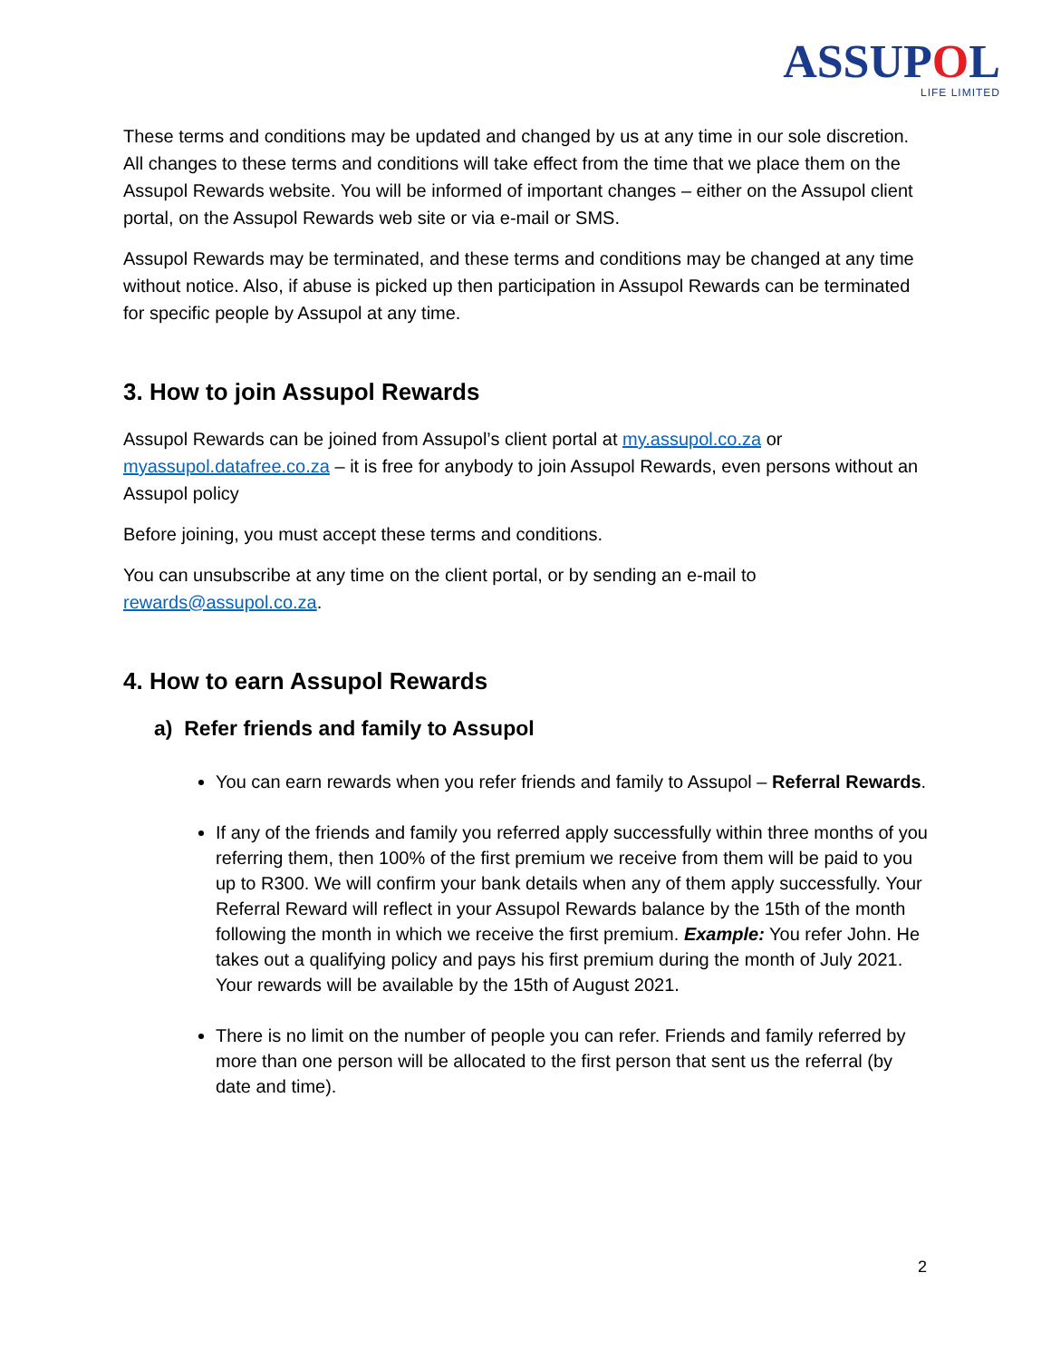ASSUPOL
LIFE LIMITED
These terms and conditions may be updated and changed by us at any time in our sole discretion. All changes to these terms and conditions will take effect from the time that we place them on the Assupol Rewards website. You will be informed of important changes – either on the Assupol client portal, on the Assupol Rewards web site or via e-mail or SMS.
Assupol Rewards may be terminated, and these terms and conditions may be changed at any time without notice. Also, if abuse is picked up then participation in Assupol Rewards can be terminated for specific people by Assupol at any time.
3. How to join Assupol Rewards
Assupol Rewards can be joined from Assupol’s client portal at my.assupol.co.za or myassupol.datafree.co.za – it is free for anybody to join Assupol Rewards, even persons without an Assupol policy
Before joining, you must accept these terms and conditions.
You can unsubscribe at any time on the client portal, or by sending an e-mail to rewards@assupol.co.za.
4. How to earn Assupol Rewards
a) Refer friends and family to Assupol
You can earn rewards when you refer friends and family to Assupol – Referral Rewards.
If any of the friends and family you referred apply successfully within three months of you referring them, then 100% of the first premium we receive from them will be paid to you up to R300. We will confirm your bank details when any of them apply successfully. Your Referral Reward will reflect in your Assupol Rewards balance by the 15th of the month following the month in which we receive the first premium. Example: You refer John. He takes out a qualifying policy and pays his first premium during the month of July 2021. Your rewards will be available by the 15th of August 2021.
There is no limit on the number of people you can refer. Friends and family referred by more than one person will be allocated to the first person that sent us the referral (by date and time).
2